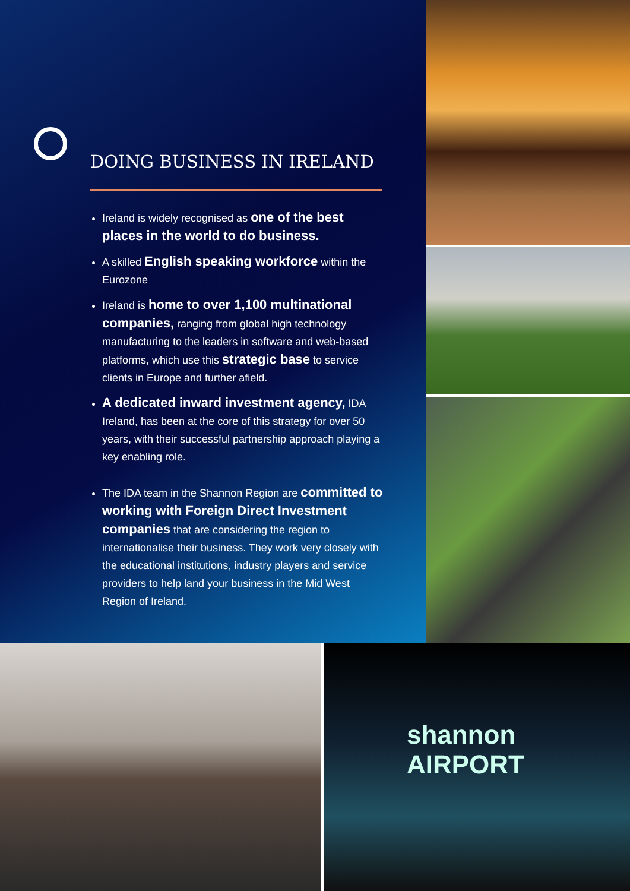DOING BUSINESS IN IRELAND
Ireland is widely recognised as one of the best places in the world to do business.
A skilled English speaking workforce within the Eurozone
Ireland is home to over 1,100 multinational companies, ranging from global high technology manufacturing to the leaders in software and web-based platforms, which use this strategic base to service clients in Europe and further afield.
A dedicated inward investment agency, IDA Ireland, has been at the core of this strategy for over 50 years, with their successful partnership approach playing a key enabling role.
The IDA team in the Shannon Region are committed to working with Foreign Direct Investment companies that are considering the region to internationalise their business. They work very closely with the educational institutions, industry players and service providers to help land your business in the Mid West Region of Ireland.
shannon AIRPORT